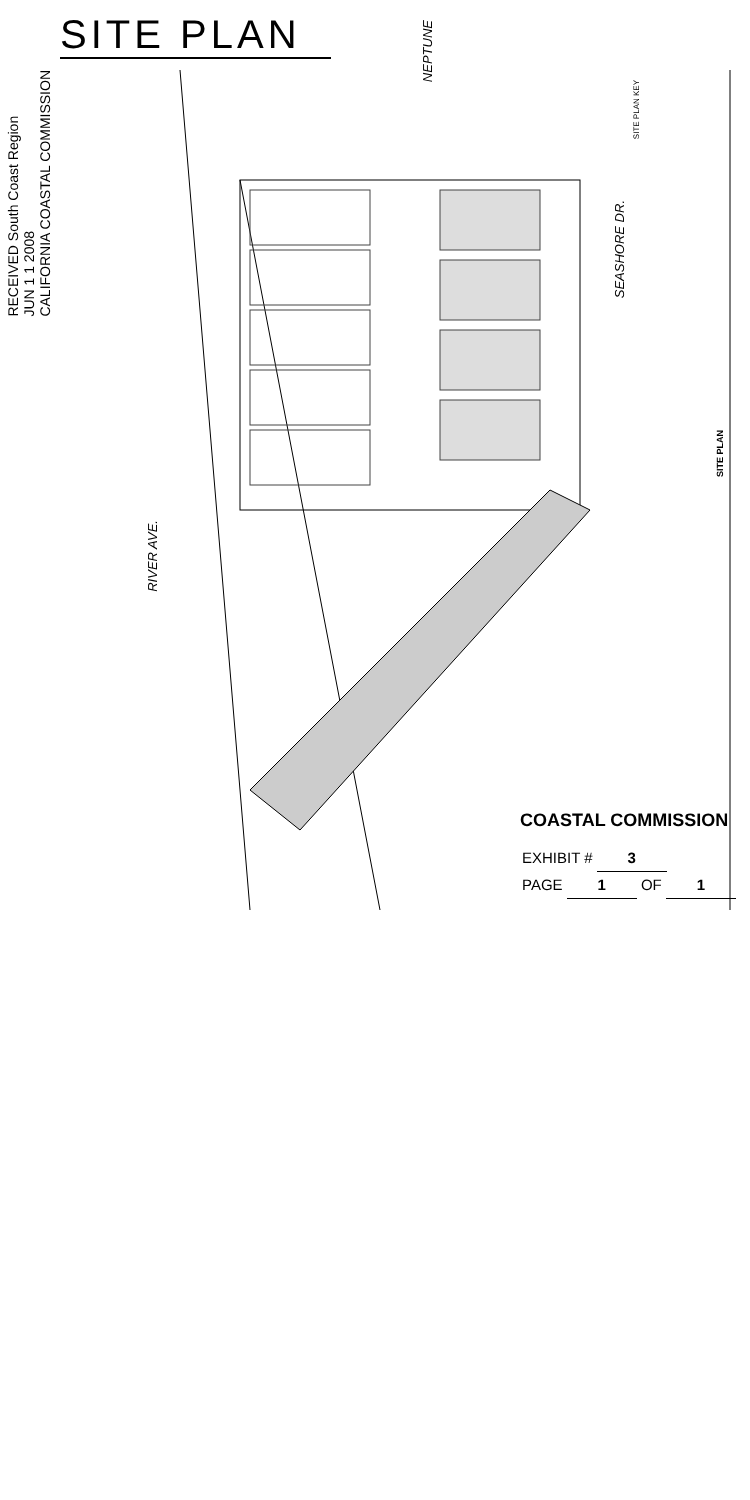SITE PLAN
RECEIVED South Coast Region
JUN 1 1 2008
CALIFORNIA COASTAL COMMISSION
RIVER AVE.
NEPTUNE
SEASHORE DR.
SITE PLAN
SITE PLAN KEY
COASTAL COMMISSION
EXHIBIT # 3
PAGE 1 OF 1